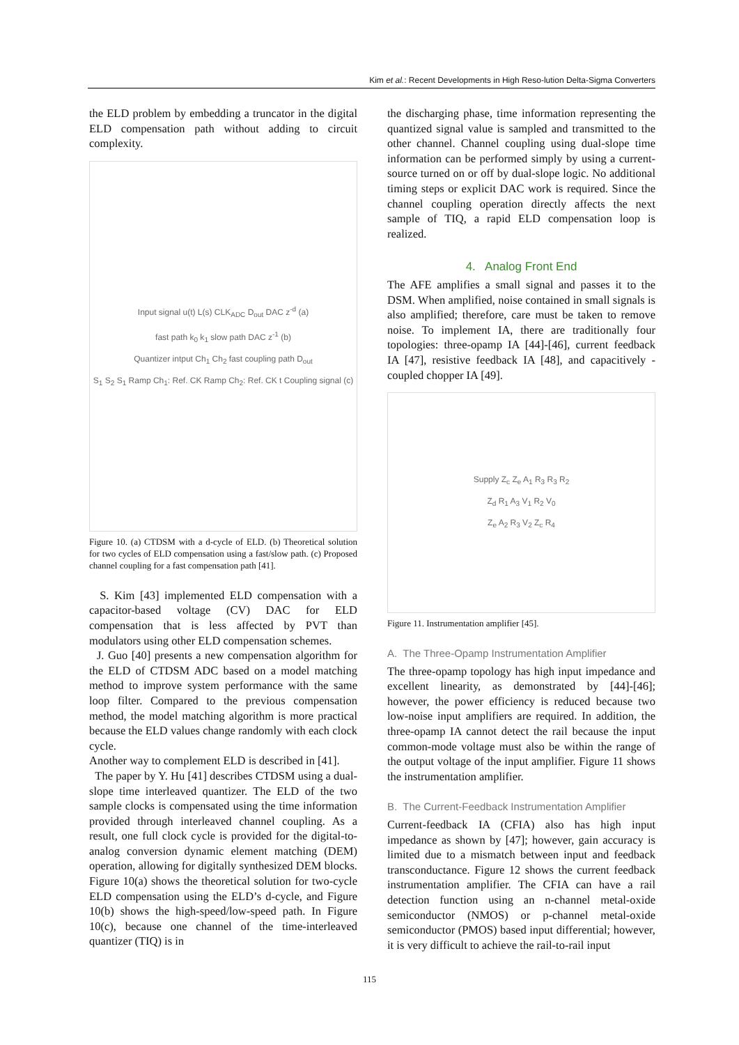Kim et al.: Recent Developments in High Reso-lution Delta-Sigma Converters
the ELD problem by embedding a truncator in the digital ELD compensation path without adding to circuit complexity.
Input signal u(t) L(s) CLK<sub>ADC</sub> D<sub>out</sub> DAC z<sup>-d</sup> (a)
fast path k<sub>0</sub> k<sub>1</sub> slow path DAC z<sup>-1</sup> (b)
Quantizer intput Ch<sub>1</sub> Ch<sub>2</sub> fast coupling path D<sub>out</sub>
S<sub>1</sub> S<sub>2</sub> S<sub>1</sub> Ramp Ch<sub>1</sub>: Ref. CK Ramp Ch<sub>2</sub>: Ref. CK t Coupling signal (c)
Figure 10. (a) CTDSM with a d-cycle of ELD. (b) Theoretical solution for two cycles of ELD compensation using a fast/slow path. (c) Proposed channel coupling for a fast compensation path [41].
S. Kim [43] implemented ELD compensation with a capacitor-based voltage (CV) DAC for ELD compensation that is less affected by PVT than modulators using other ELD compensation schemes.
J. Guo [40] presents a new compensation algorithm for the ELD of CTDSM ADC based on a model matching method to improve system performance with the same loop filter. Compared to the previous compensation method, the model matching algorithm is more practical because the ELD values change randomly with each clock cycle.
Another way to complement ELD is described in [41].
The paper by Y. Hu [41] describes CTDSM using a dual-slope time interleaved quantizer. The ELD of the two sample clocks is compensated using the time information provided through interleaved channel coupling. As a result, one full clock cycle is provided for the digital-to-analog conversion dynamic element matching (DEM) operation, allowing for digitally synthesized DEM blocks. Figure 10(a) shows the theoretical solution for two-cycle ELD compensation using the ELD’s d-cycle, and Figure 10(b) shows the high-speed/low-speed path. In Figure 10(c), because one channel of the time-interleaved quantizer (TIQ) is in
the discharging phase, time information representing the quantized signal value is sampled and transmitted to the other channel. Channel coupling using dual-slope time information can be performed simply by using a current-source turned on or off by dual-slope logic. No additional timing steps or explicit DAC work is required. Since the channel coupling operation directly affects the next sample of TIQ, a rapid ELD compensation loop is realized.
4. Analog Front End
The AFE amplifies a small signal and passes it to the DSM. When amplified, noise contained in small signals is also amplified; therefore, care must be taken to remove noise. To implement IA, there are traditionally four topologies: three-opamp IA [44]-[46], current feedback IA [47], resistive feedback IA [48], and capacitively -coupled chopper IA [49].
Supply Z<sub>c</sub> Z<sub>e</sub> A<sub>1</sub> R<sub>3</sub> R<sub>3</sub> R<sub>2</sub>
Z<sub>d</sub> R<sub>1</sub> A<sub>3</sub> V<sub>1</sub> R<sub>2</sub> V<sub>0</sub>
Z<sub>e</sub> A<sub>2</sub> R<sub>3</sub> V<sub>2</sub> Z<sub>c</sub> R<sub>4</sub>
Figure 11. Instrumentation amplifier [45].
A. The Three-Opamp Instrumentation Amplifier
The three-opamp topology has high input impedance and excellent linearity, as demonstrated by [44]-[46]; however, the power efficiency is reduced because two low-noise input amplifiers are required. In addition, the three-opamp IA cannot detect the rail because the input common-mode voltage must also be within the range of the output voltage of the input amplifier. Figure 11 shows the instrumentation amplifier.
B. The Current-Feedback Instrumentation Amplifier
Current-feedback IA (CFIA) also has high input impedance as shown by [47]; however, gain accuracy is limited due to a mismatch between input and feedback transconductance. Figure 12 shows the current feedback instrumentation amplifier. The CFIA can have a rail detection function using an n-channel metal-oxide semiconductor (NMOS) or p-channel metal-oxide semiconductor (PMOS) based input differential; however, it is very difficult to achieve the rail-to-rail input
115